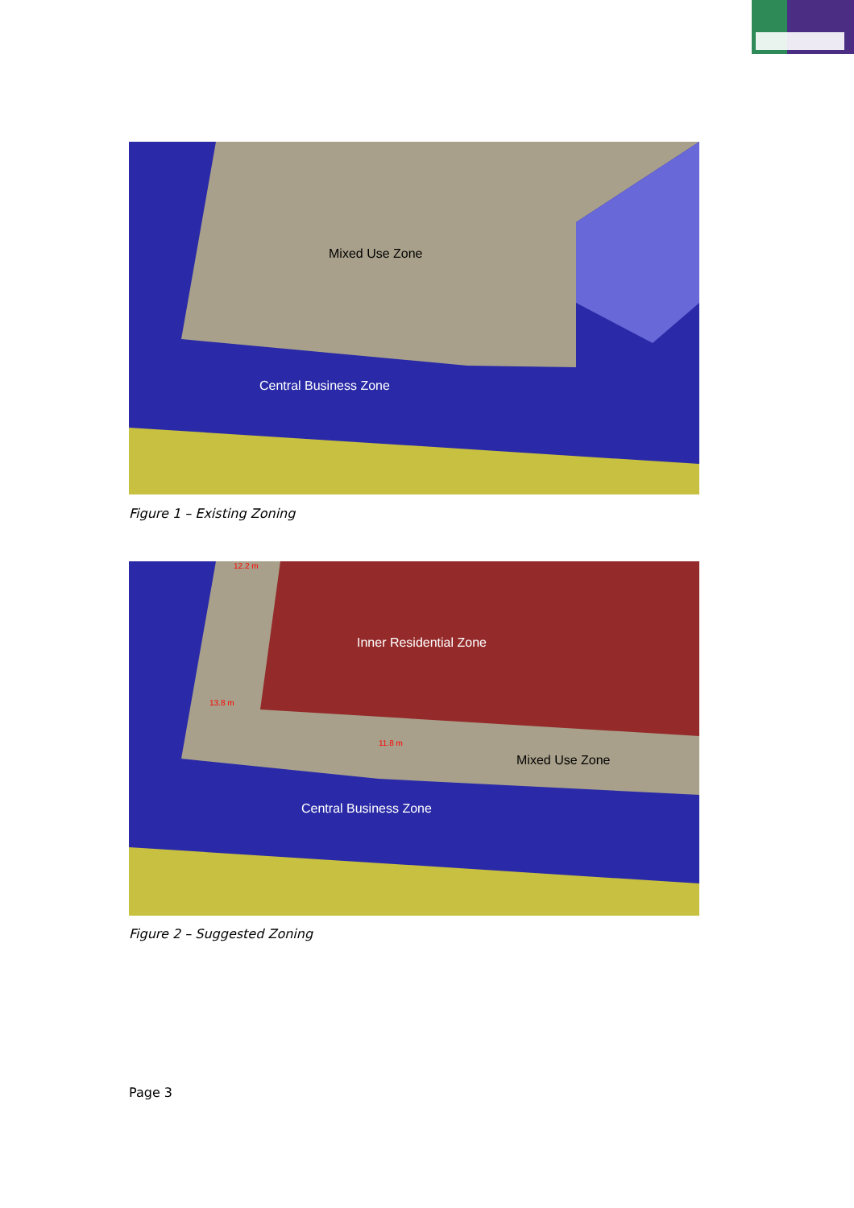Mixed Use Zone
Central Business Zone
Figure 1 – Existing Zoning
12.2 m
Inner Residential Zone
13.8 m
11.8 m
Mixed Use Zone
Central Business Zone
Figure 2 – Suggested Zoning
Page 3